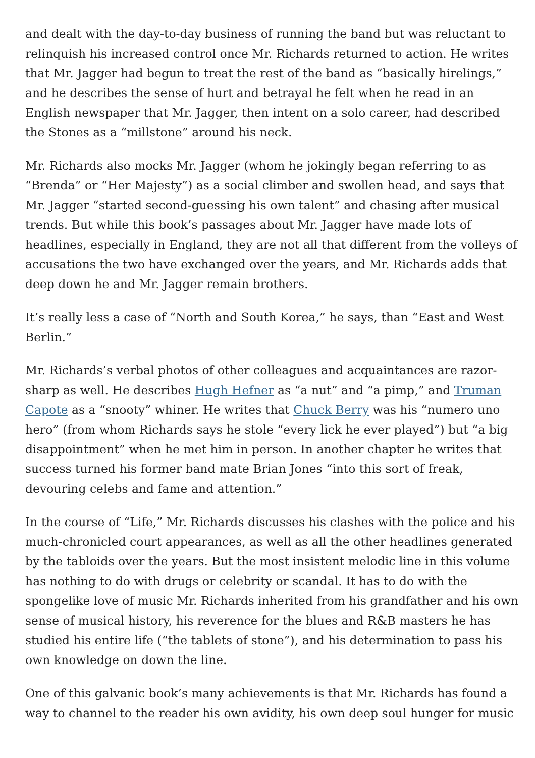and dealt with the day-to-day business of running the band but was reluctant to relinquish his increased control once Mr. Richards returned to action. He writes that Mr. Jagger had begun to treat the rest of the band as “basically hirelings,” and he describes the sense of hurt and betrayal he felt when he read in an English newspaper that Mr. Jagger, then intent on a solo career, had described the Stones as a “millstone” around his neck.
Mr. Richards also mocks Mr. Jagger (whom he jokingly began referring to as “Brenda” or “Her Majesty”) as a social climber and swollen head, and says that Mr. Jagger “started second-guessing his own talent” and chasing after musical trends. But while this book’s passages about Mr. Jagger have made lots of headlines, especially in England, they are not all that different from the volleys of accusations the two have exchanged over the years, and Mr. Richards adds that deep down he and Mr. Jagger remain brothers.
It’s really less a case of “North and South Korea,” he says, than “East and West Berlin.”
Mr. Richards’s verbal photos of other colleagues and acquaintances are razor-sharp as well. He describes Hugh Hefner as “a nut” and “a pimp,” and Truman Capote as a “snooty” whiner. He writes that Chuck Berry was his “numero uno hero” (from whom Richards says he stole “every lick he ever played”) but “a big disappointment” when he met him in person. In another chapter he writes that success turned his former band mate Brian Jones “into this sort of freak, devouring celebs and fame and attention.”
In the course of “Life,” Mr. Richards discusses his clashes with the police and his much-chronicled court appearances, as well as all the other headlines generated by the tabloids over the years. But the most insistent melodic line in this volume has nothing to do with drugs or celebrity or scandal. It has to do with the spongelike love of music Mr. Richards inherited from his grandfather and his own sense of musical history, his reverence for the blues and R&B masters he has studied his entire life (“the tablets of stone”), and his determination to pass his own knowledge on down the line.
One of this galvanic book’s many achievements is that Mr. Richards has found a way to channel to the reader his own avidity, his own deep soul hunger for music